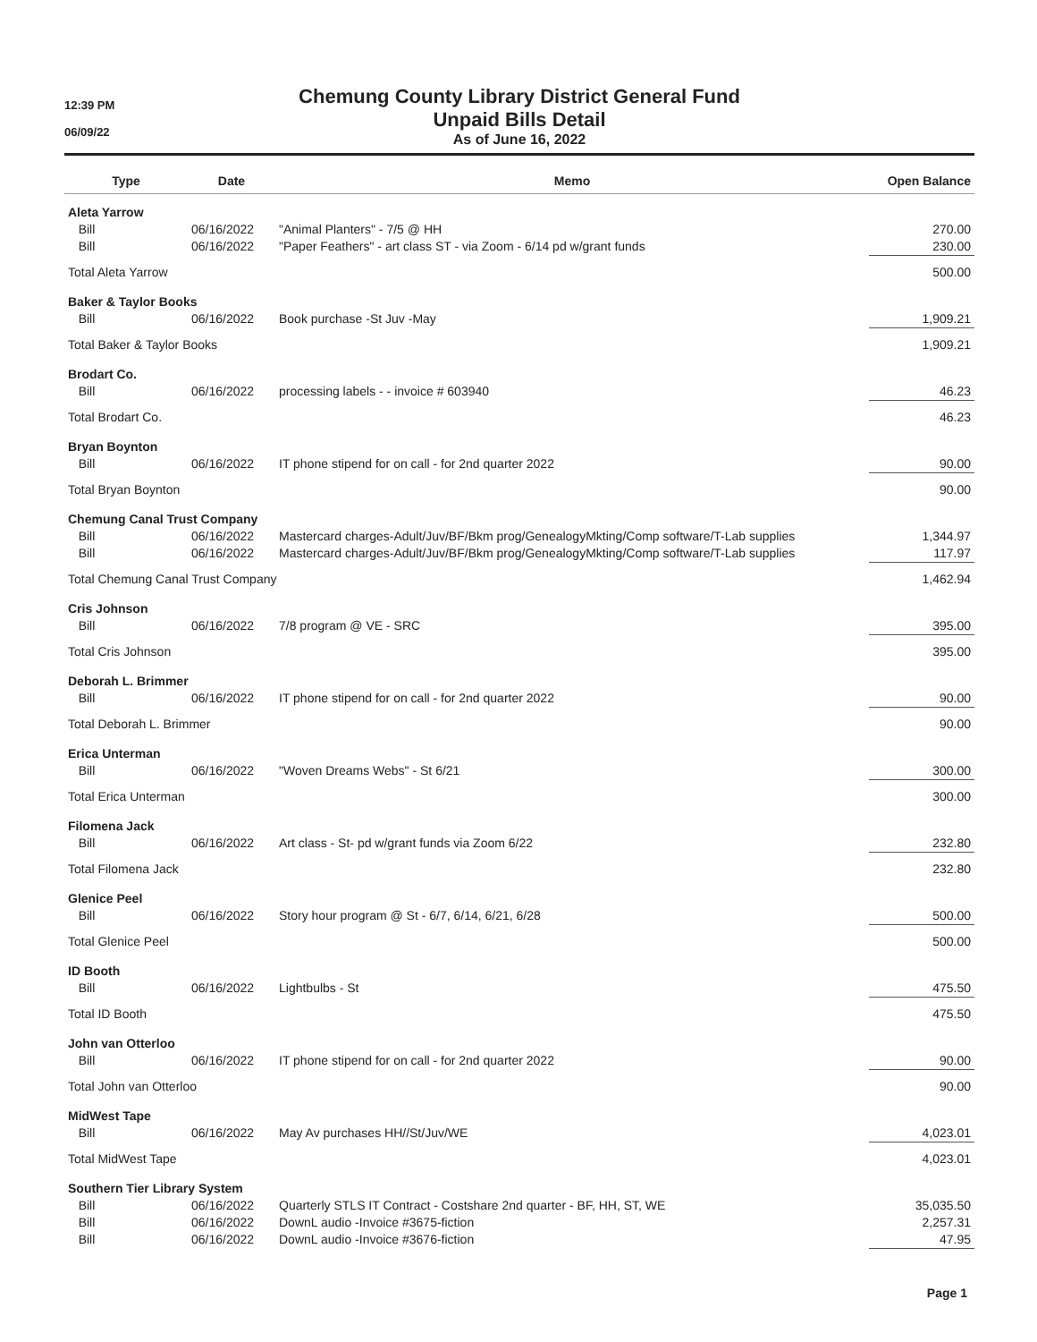12:39 PM
06/09/22
Chemung County Library District General Fund
Unpaid Bills Detail
As of June 16, 2022
| Type | Date | Memo | Open Balance |
| --- | --- | --- | --- |
| Aleta Yarrow | | | |
| Bill | 06/16/2022 | "Animal Planters" - 7/5 @ HH | 270.00 |
| Bill | 06/16/2022 | "Paper Feathers" - art class ST - via Zoom - 6/14 pd w/grant funds | 230.00 |
| Total Aleta Yarrow | | | 500.00 |
| Baker & Taylor Books | | | |
| Bill | 06/16/2022 | Book purchase -St Juv -May | 1,909.21 |
| Total Baker & Taylor Books | | | 1,909.21 |
| Brodart Co. | | | |
| Bill | 06/16/2022 | processing labels - - invoice # 603940 | 46.23 |
| Total Brodart Co. | | | 46.23 |
| Bryan Boynton | | | |
| Bill | 06/16/2022 | IT phone stipend for on call - for 2nd quarter 2022 | 90.00 |
| Total Bryan Boynton | | | 90.00 |
| Chemung Canal Trust Company | | | |
| Bill | 06/16/2022 | Mastercard charges-Adult/Juv/BF/Bkm prog/GenealogyMkting/Comp software/T-Lab supplies | 1,344.97 |
| Bill | 06/16/2022 | Mastercard charges-Adult/Juv/BF/Bkm prog/GenealogyMkting/Comp software/T-Lab supplies | 117.97 |
| Total Chemung Canal Trust Company | | | 1,462.94 |
| Cris Johnson | | | |
| Bill | 06/16/2022 | 7/8 program @ VE - SRC | 395.00 |
| Total Cris Johnson | | | 395.00 |
| Deborah L. Brimmer | | | |
| Bill | 06/16/2022 | IT phone stipend for on call - for 2nd quarter 2022 | 90.00 |
| Total Deborah L. Brimmer | | | 90.00 |
| Erica Unterman | | | |
| Bill | 06/16/2022 | "Woven Dreams Webs" - St 6/21 | 300.00 |
| Total Erica Unterman | | | 300.00 |
| Filomena Jack | | | |
| Bill | 06/16/2022 | Art class - St- pd w/grant funds via Zoom 6/22 | 232.80 |
| Total Filomena Jack | | | 232.80 |
| Glenice Peel | | | |
| Bill | 06/16/2022 | Story hour program @ St - 6/7, 6/14, 6/21, 6/28 | 500.00 |
| Total Glenice Peel | | | 500.00 |
| ID Booth | | | |
| Bill | 06/16/2022 | Lightbulbs - St | 475.50 |
| Total ID Booth | | | 475.50 |
| John van Otterloo | | | |
| Bill | 06/16/2022 | IT phone stipend for on call - for 2nd quarter 2022 | 90.00 |
| Total John van Otterloo | | | 90.00 |
| MidWest Tape | | | |
| Bill | 06/16/2022 | May Av purchases HH//St/Juv/WE | 4,023.01 |
| Total MidWest Tape | | | 4,023.01 |
| Southern Tier Library System | | | |
| Bill | 06/16/2022 | Quarterly STLS IT Contract - Costshare 2nd quarter - BF, HH, ST, WE | 35,035.50 |
| Bill | 06/16/2022 | DownL audio -Invoice #3675-fiction | 2,257.31 |
| Bill | 06/16/2022 | DownL audio -Invoice #3676-fiction | 47.95 |
Page 1